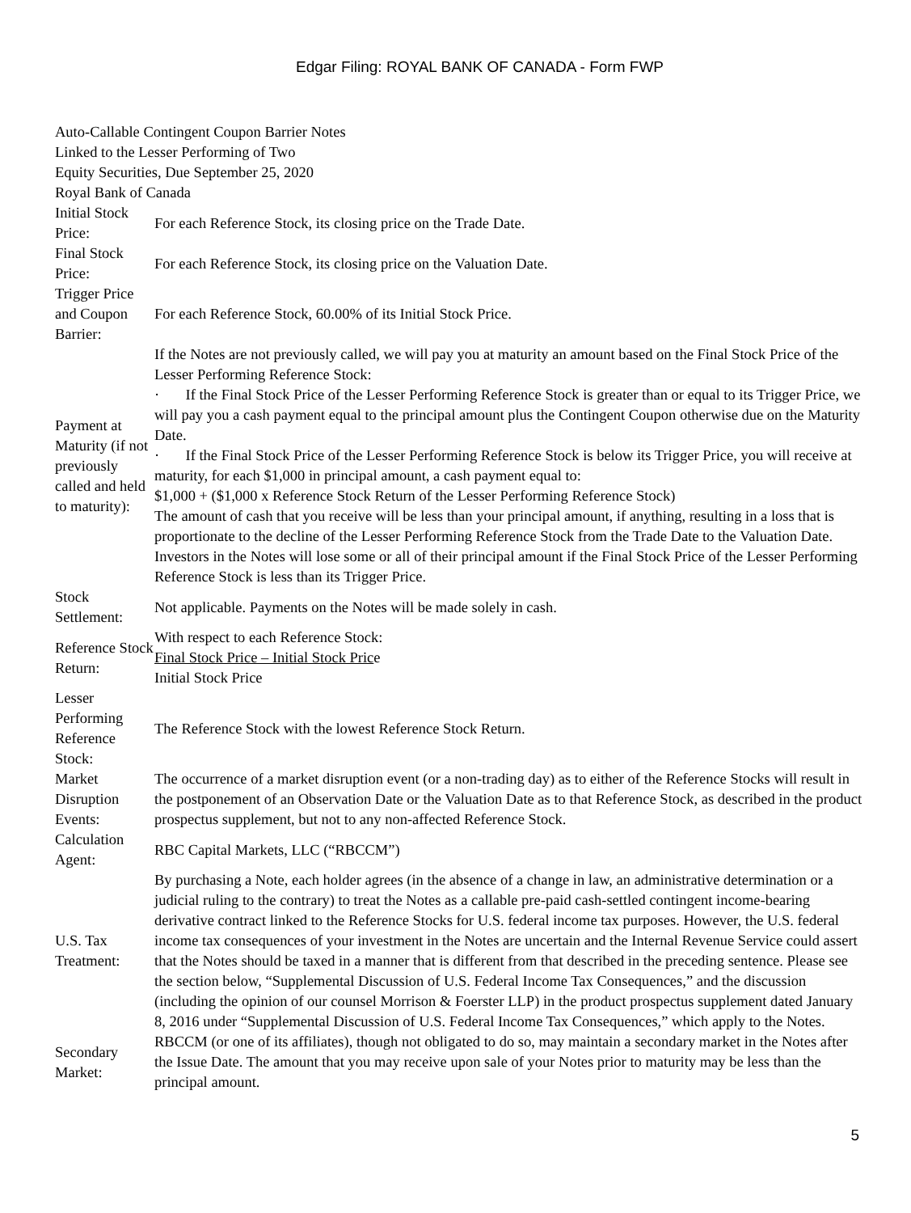Edgar Filing: ROYAL BANK OF CANADA - Form FWP
Auto-Callable Contingent Coupon Barrier Notes
Linked to the Lesser Performing of Two
Equity Securities, Due September 25, 2020
Royal Bank of Canada
| Initial Stock Price: | For each Reference Stock, its closing price on the Trade Date. |
| Final Stock Price: | For each Reference Stock, its closing price on the Valuation Date. |
| Trigger Price and Coupon Barrier: | For each Reference Stock, 60.00% of its Initial Stock Price. |
| Payment at Maturity (if not previously called and held to maturity): | If the Notes are not previously called, we will pay you at maturity an amount based on the Final Stock Price of the Lesser Performing Reference Stock: · If the Final Stock Price of the Lesser Performing Reference Stock is greater than or equal to its Trigger Price, we will pay you a cash payment equal to the principal amount plus the Contingent Coupon otherwise due on the Maturity Date. · If the Final Stock Price of the Lesser Performing Reference Stock is below its Trigger Price, you will receive at maturity, for each $1,000 in principal amount, a cash payment equal to: $1,000 + ($1,000 x Reference Stock Return of the Lesser Performing Reference Stock) The amount of cash that you receive will be less than your principal amount, if anything, resulting in a loss that is proportionate to the decline of the Lesser Performing Reference Stock from the Trade Date to the Valuation Date. Investors in the Notes will lose some or all of their principal amount if the Final Stock Price of the Lesser Performing Reference Stock is less than its Trigger Price. |
| Stock Settlement: | Not applicable. Payments on the Notes will be made solely in cash. |
| Reference Stock Return: | With respect to each Reference Stock: Final Stock Price – Initial Stock Pric e Initial Stock Price |
| Lesser Performing Reference Stock: | The Reference Stock with the lowest Reference Stock Return. |
| Market Disruption Events: | The occurrence of a market disruption event (or a non-trading day) as to either of the Reference Stocks will result in the postponement of an Observation Date or the Valuation Date as to that Reference Stock, as described in the product prospectus supplement, but not to any non-affected Reference Stock. |
| Calculation Agent: | RBC Capital Markets, LLC (“RBCCM”) |
| U.S. Tax Treatment: | By purchasing a Note, each holder agrees (in the absence of a change in law, an administrative determination or a judicial ruling to the contrary) to treat the Notes as a callable pre-paid cash-settled contingent income-bearing derivative contract linked to the Reference Stocks for U.S. federal income tax purposes. However, the U.S. federal income tax consequences of your investment in the Notes are uncertain and the Internal Revenue Service could assert that the Notes should be taxed in a manner that is different from that described in the preceding sentence. Please see the section below, “Supplemental Discussion of U.S. Federal Income Tax Consequences,” and the discussion (including the opinion of our counsel Morrison & Foerster LLP) in the product prospectus supplement dated January 8, 2016 under “Supplemental Discussion of U.S. Federal Income Tax Consequences,” which apply to the Notes. |
| Secondary Market: | RBCCM (or one of its affiliates), though not obligated to do so, may maintain a secondary market in the Notes after the Issue Date. The amount that you may receive upon sale of your Notes prior to maturity may be less than the principal amount. |
5